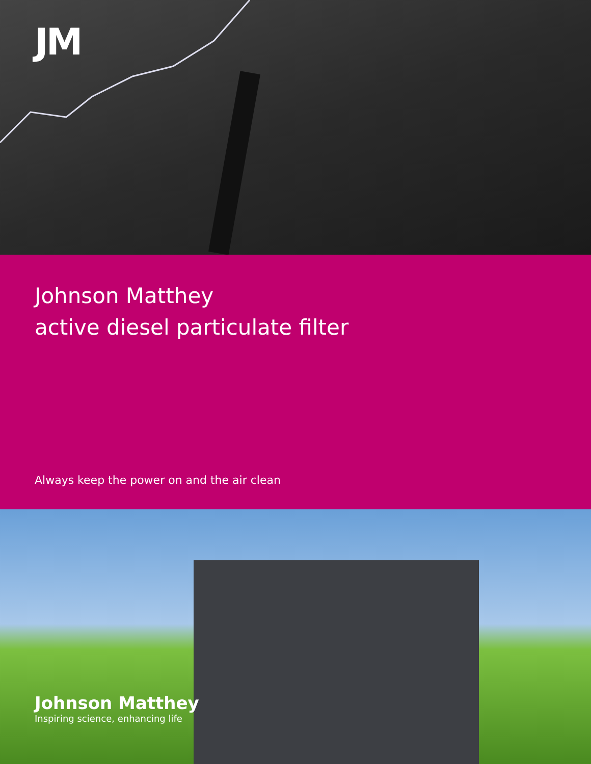JM
Johnson Matthey
active diesel particulate filter
Always keep the power on and the air clean
Johnson Matthey
Inspiring science, enhancing life